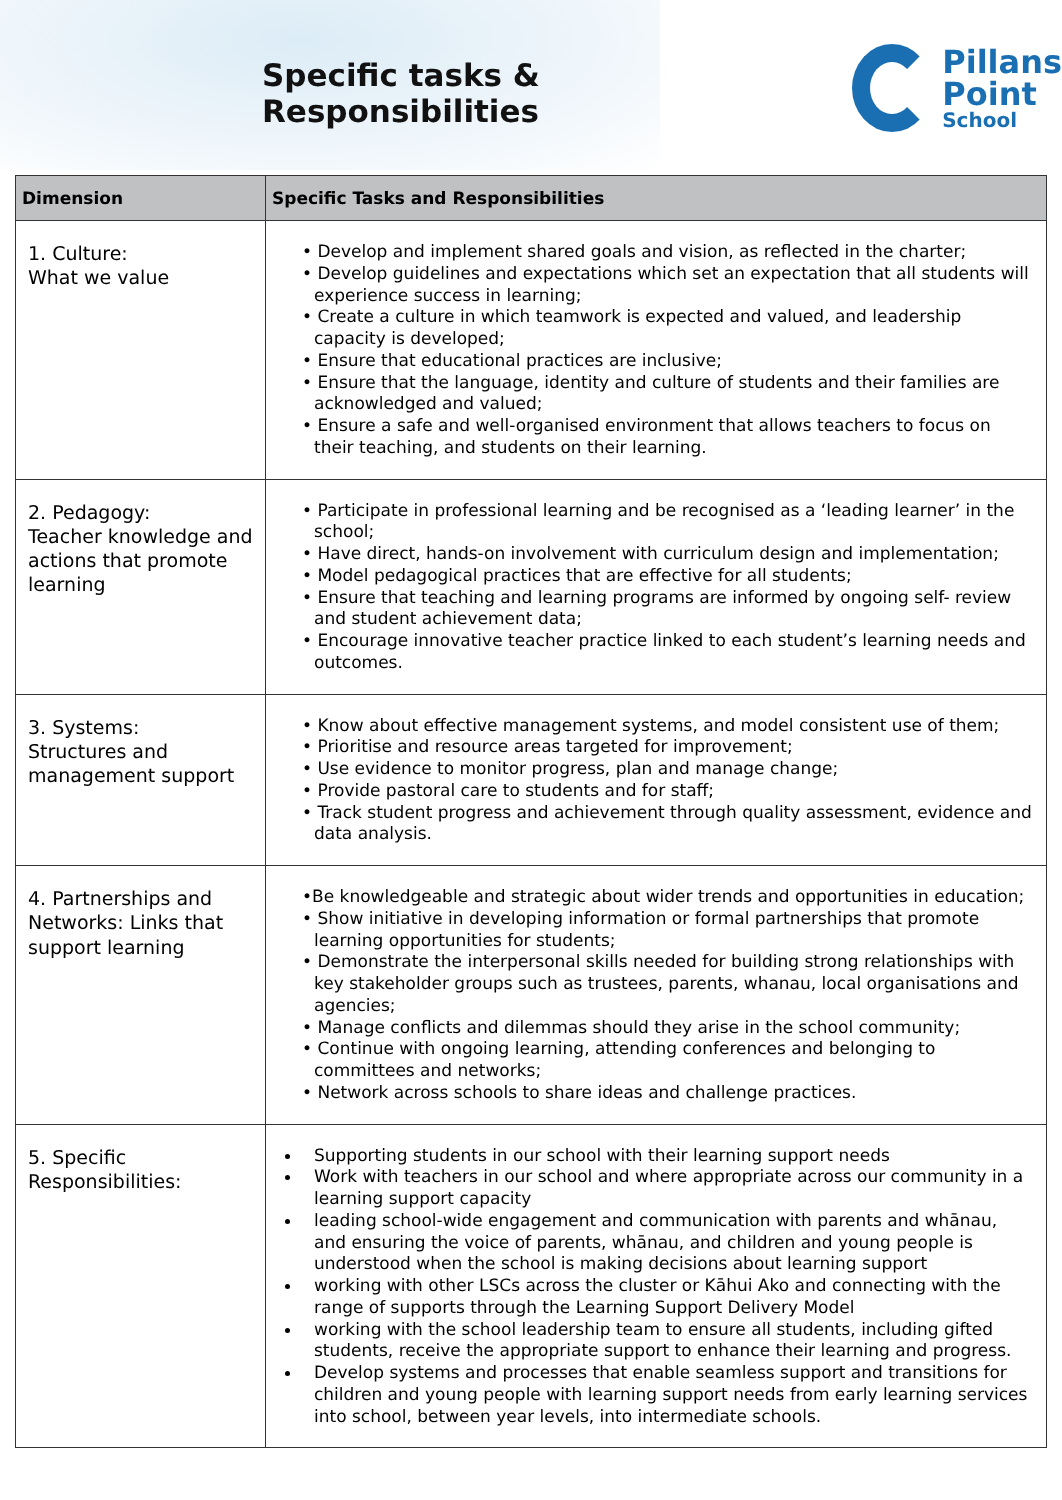Specific tasks & Responsibilities
Pillans
Point
School
| Dimension | Specific Tasks and Responsibilities |
| --- | --- |
| 1. Culture: What we value | • Develop and implement shared goals and vision, as reflected in the charter; • Develop guidelines and expectations which set an expectation that all students will experience success in learning; • Create a culture in which teamwork is expected and valued, and leadership capacity is developed; • Ensure that educational practices are inclusive; • Ensure that the language, identity and culture of students and their families are acknowledged and valued; • Ensure a safe and well-organised environment that allows teachers to focus on their teaching, and students on their learning. |
| 2. Pedagogy: Teacher knowledge and actions that promote learning | • Participate in professional learning and be recognised as a ‘leading learner’ in the school; • Have direct, hands-on involvement with curriculum design and implementation; • Model pedagogical practices that are effective for all students; • Ensure that teaching and learning programs are informed by ongoing self- review and student achievement data; • Encourage innovative teacher practice linked to each student’s learning needs and outcomes. |
| 3. Systems: Structures and management support | • Know about effective management systems, and model consistent use of them; • Prioritise and resource areas targeted for improvement; • Use evidence to monitor progress, plan and manage change; • Provide pastoral care to students and for staff; • Track student progress and achievement through quality assessment, evidence and data analysis. |
| 4. Partnerships and Networks: Links that support learning | •Be knowledgeable and strategic about wider trends and opportunities in education; • Show initiative in developing information or formal partnerships that promote learning opportunities for students; • Demonstrate the interpersonal skills needed for building strong relationships with key stakeholder groups such as trustees, parents, whanau, local organisations and agencies; • Manage conflicts and dilemmas should they arise in the school community; • Continue with ongoing learning, attending conferences and belonging to committees and networks; • Network across schools to share ideas and challenge practices. |
| 5. Specific Responsibilities: | Supporting students in our school with their learning support needs Work with teachers in our school and where appropriate across our community in a learning support capacity leading school-wide engagement and communication with parents and whānau, and ensuring the voice of parents, whānau, and children and young people is understood when the school is making decisions about learning support working with other LSCs across the cluster or Kāhui Ako and connecting with the range of supports through the Learning Support Delivery Model working with the school leadership team to ensure all students, including gifted students, receive the appropriate support to enhance their learning and progress. Develop systems and processes that enable seamless support and transitions for children and young people with learning support needs from early learning services into school, between year levels, into intermediate schools. |